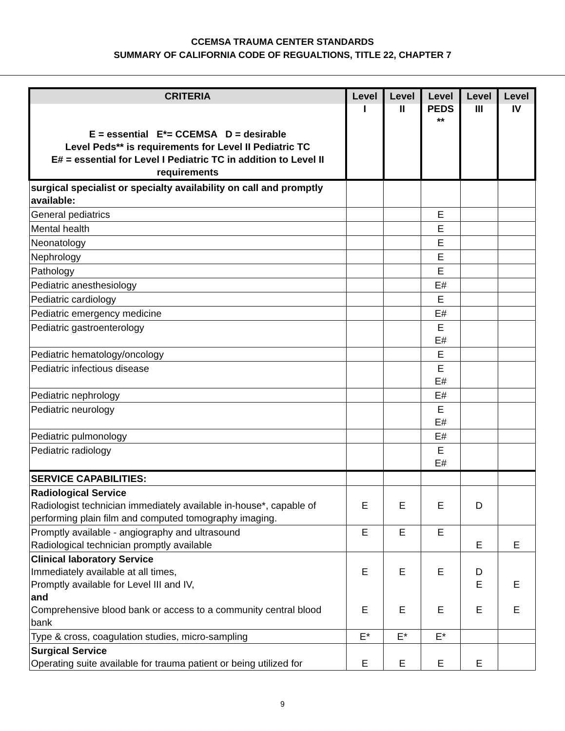CCEMSA TRAUMA CENTER STANDARDS
SUMMARY OF CALIFORNIA CODE OF REGUALTIONS, TITLE 22, CHAPTER 7
| CRITERIA E = essential E*= CCEMSA D = desirable Level Peds** is requirements for Level II Pediatric TC E# = essential for Level I Pediatric TC in addition to Level II requirements | Level I | Level II | Level PEDS ** | Level III | Level IV |
| --- | --- | --- | --- | --- | --- |
| surgical specialist or specialty availability on call and promptly available: | | | | | |
| General pediatrics | | | E | | |
| Mental health | | | E | | |
| Neonatology | | | E | | |
| Nephrology | | | E | | |
| Pathology | | | E | | |
| Pediatric anesthesiology | | | E# | | |
| Pediatric cardiology | | | E | | |
| Pediatric emergency medicine | | | E# | | |
| Pediatric gastroenterology | | | E E# | | |
| Pediatric hematology/oncology | | | E | | |
| Pediatric infectious disease | | | E E# | | |
| Pediatric nephrology | | | E# | | |
| Pediatric neurology | | | E E# | | |
| Pediatric pulmonology | | | E# | | |
| Pediatric radiology | | | E E# | | |
| SERVICE CAPABILITIES: | | | | | |
| Radiological Service Radiologist technician immediately available in-house*, capable of performing plain film and computed tomography imaging. | E | E | E | D | |
| Promptly available - angiography and ultrasound Radiological technician promptly available | E | E | E | E | E |
| Clinical laboratory Service Immediately available at all times, Promptly available for Level III and IV, and Comprehensive blood bank or access to a community central blood bank | E E | E E | E E | D E E | E E |
| Type & cross, coagulation studies, micro-sampling | E* | E* | E* | | |
| Surgical Service Operating suite available for trauma patient or being utilized for | E | E | E | E | |
9